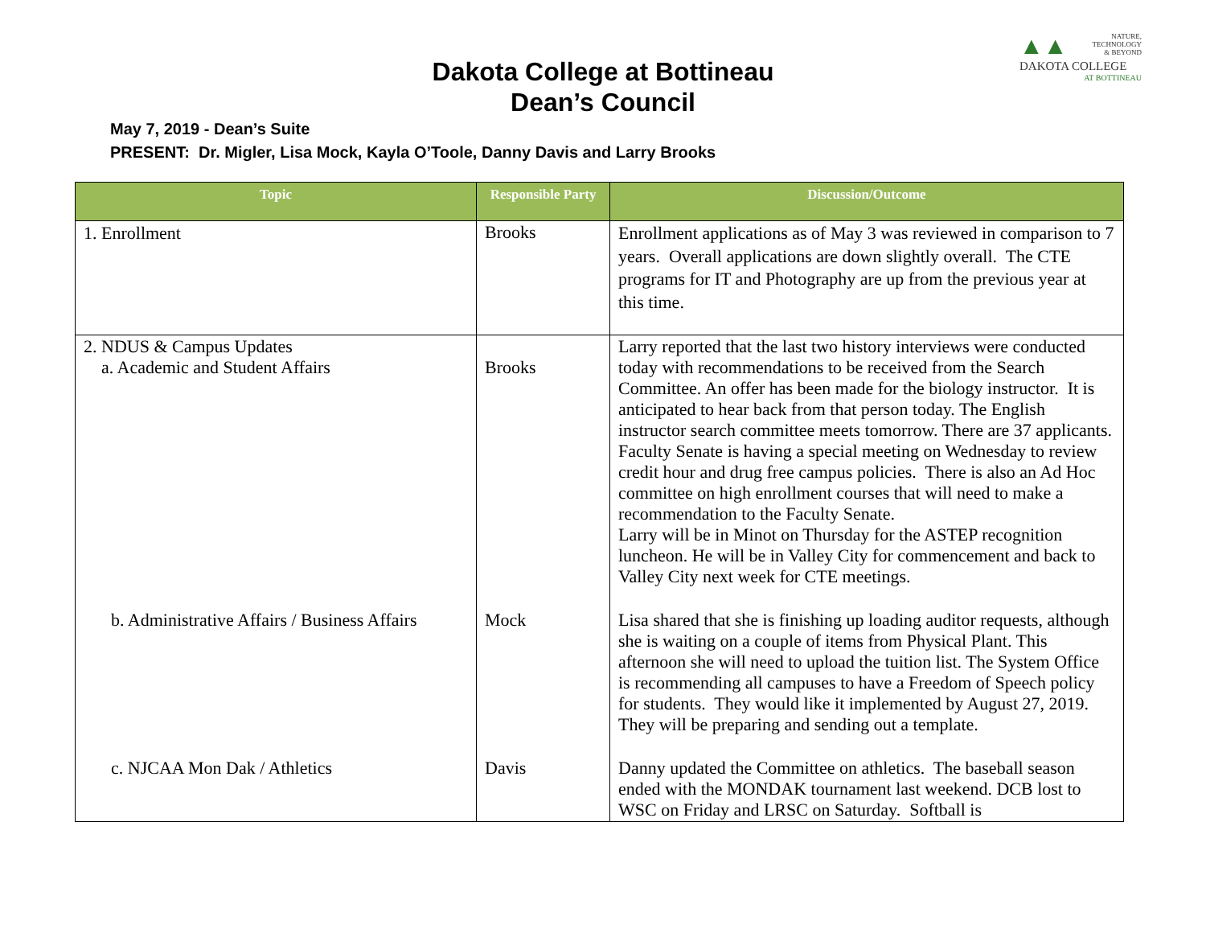NATURE,
TECHNOLOGY
& BEYOND
▲▲
DAKOTA COLLEGE
AT BOTTINEAU
Dakota College at Bottineau
Dean’s Council
May 7, 2019 - Dean’s Suite
PRESENT: Dr. Migler, Lisa Mock, Kayla O’Toole, Danny Davis and Larry Brooks
| Topic | Responsible Party | Discussion/Outcome |
| --- | --- | --- |
| 1. Enrollment | Brooks | Enrollment applications as of May 3 was reviewed in comparison to 7 years. Overall applications are down slightly overall. The CTE programs for IT and Photography are up from the previous year at this time. |
| 2. NDUS & Campus Updates a. Academic and Student Affairs | Brooks | Larry reported that the last two history interviews were conducted today with recommendations to be received from the Search Committee. An offer has been made for the biology instructor. It is anticipated to hear back from that person today. The English instructor search committee meets tomorrow. There are 37 applicants. Faculty Senate is having a special meeting on Wednesday to review credit hour and drug free campus policies. There is also an Ad Hoc committee on high enrollment courses that will need to make a recommendation to the Faculty Senate. Larry will be in Minot on Thursday for the ASTEP recognition luncheon. He will be in Valley City for commencement and back to Valley City next week for CTE meetings. |
| b. Administrative Affairs / Business Affairs | Mock | Lisa shared that she is finishing up loading auditor requests, although she is waiting on a couple of items from Physical Plant. This afternoon she will need to upload the tuition list. The System Office is recommending all campuses to have a Freedom of Speech policy for students. They would like it implemented by August 27, 2019. They will be preparing and sending out a template. |
| c. NJCAA Mon Dak / Athletics | Davis | Danny updated the Committee on athletics. The baseball season ended with the MONDAK tournament last weekend. DCB lost to WSC on Friday and LRSC on Saturday. Softball is |